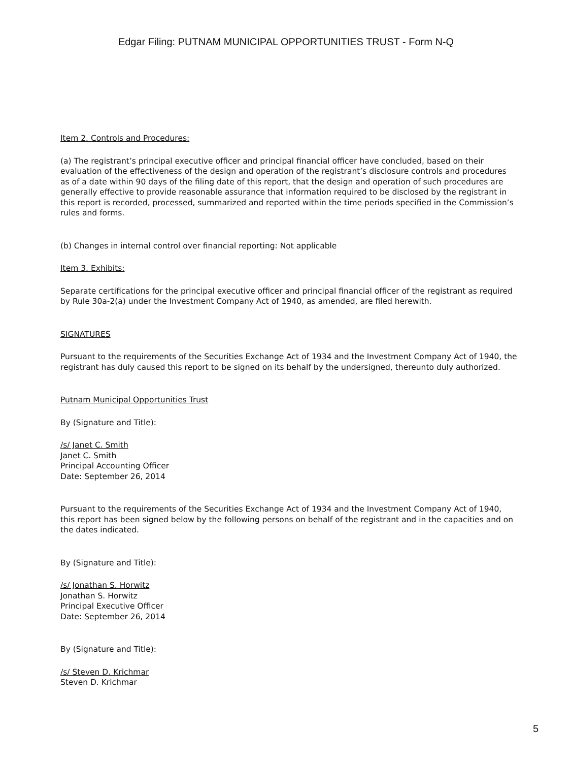Edgar Filing: PUTNAM MUNICIPAL OPPORTUNITIES TRUST - Form N-Q
Item 2. Controls and Procedures:
(a) The registrant’s principal executive officer and principal financial officer have concluded, based on their evaluation of the effectiveness of the design and operation of the registrant’s disclosure controls and procedures as of a date within 90 days of the filing date of this report, that the design and operation of such procedures are generally effective to provide reasonable assurance that information required to be disclosed by the registrant in this report is recorded, processed, summarized and reported within the time periods specified in the Commission’s rules and forms.
(b) Changes in internal control over financial reporting: Not applicable
Item 3. Exhibits:
Separate certifications for the principal executive officer and principal financial officer of the registrant as required by Rule 30a-2(a) under the Investment Company Act of 1940, as amended, are filed herewith.
SIGNATURES
Pursuant to the requirements of the Securities Exchange Act of 1934 and the Investment Company Act of 1940, the registrant has duly caused this report to be signed on its behalf by the undersigned, thereunto duly authorized.
Putnam Municipal Opportunities Trust
By (Signature and Title):
/s/ Janet C. Smith
Janet C. Smith
Principal Accounting Officer
Date: September 26, 2014
Pursuant to the requirements of the Securities Exchange Act of 1934 and the Investment Company Act of 1940, this report has been signed below by the following persons on behalf of the registrant and in the capacities and on the dates indicated.
By (Signature and Title):
/s/ Jonathan S. Horwitz
Jonathan S. Horwitz
Principal Executive Officer
Date: September 26, 2014
By (Signature and Title):
/s/ Steven D. Krichmar
Steven D. Krichmar
5